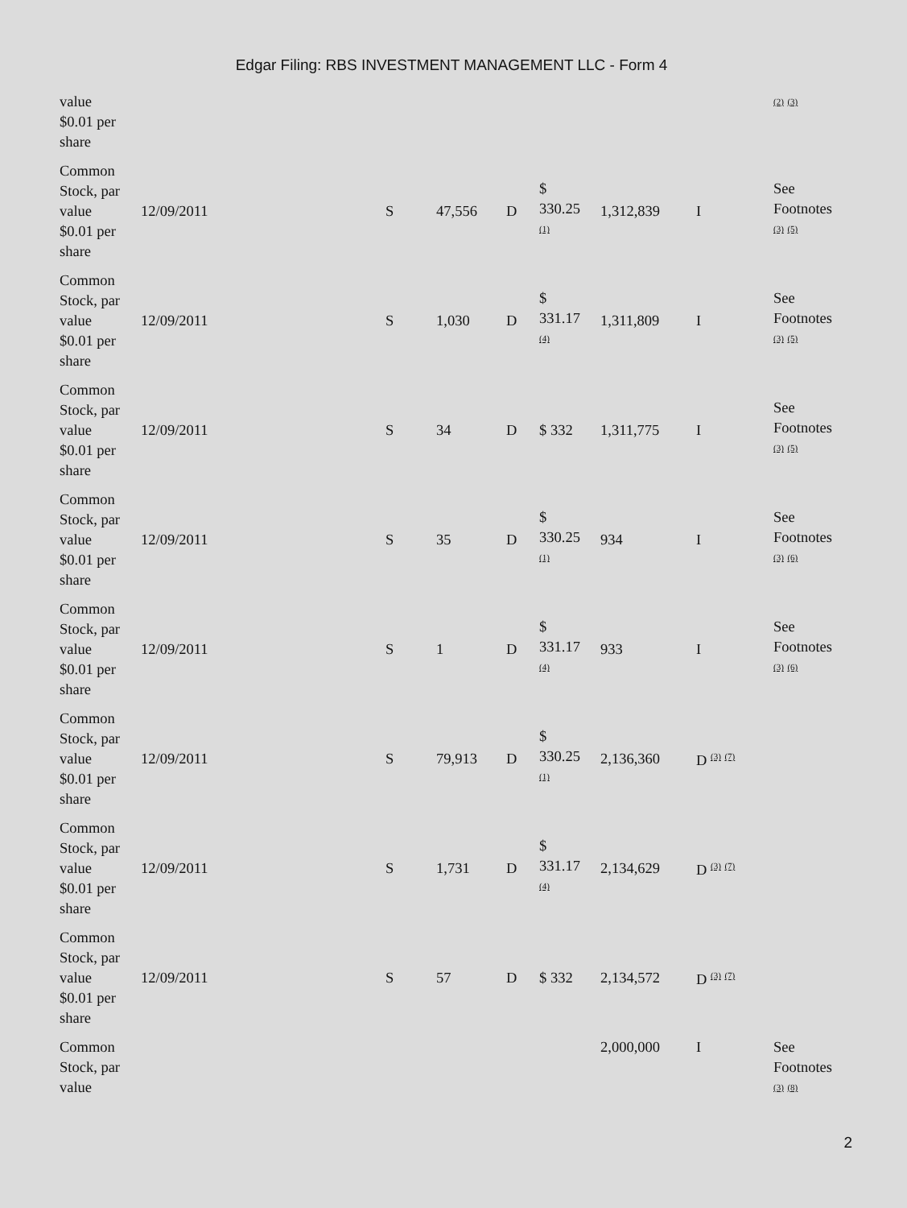Edgar Filing: RBS INVESTMENT MANAGEMENT LLC - Form 4
| value $0.01 per share | | | | | | | | <sup>(2)</sup> <sup>(3)</sup> |
| Common Stock, par value $0.01 per share | 12/09/2011 | S | 47,556 | D | $ 330.25 <sup>(1)</sup> | 1,312,839 | I | See Footnotes <sup>(3)</sup> <sup>(5)</sup> |
| Common Stock, par value $0.01 per share | 12/09/2011 | S | 1,030 | D | $ 331.17 <sup>(4)</sup> | 1,311,809 | I | See Footnotes <sup>(3)</sup> <sup>(5)</sup> |
| Common Stock, par value $0.01 per share | 12/09/2011 | S | 34 | D | $ 332 | 1,311,775 | I | See Footnotes <sup>(3)</sup> <sup>(5)</sup> |
| Common Stock, par value $0.01 per share | 12/09/2011 | S | 35 | D | $ 330.25 <sup>(1)</sup> | 934 | I | See Footnotes <sup>(3)</sup> <sup>(6)</sup> |
| Common Stock, par value $0.01 per share | 12/09/2011 | S | 1 | D | $ 331.17 <sup>(4)</sup> | 933 | I | See Footnotes <sup>(3)</sup> <sup>(6)</sup> |
| Common Stock, par value $0.01 per share | 12/09/2011 | S | 79,913 | D | $ 330.25 <sup>(1)</sup> | 2,136,360 | D <sup>(3)</sup> <sup>(7)</sup> | |
| Common Stock, par value $0.01 per share | 12/09/2011 | S | 1,731 | D | $ 331.17 <sup>(4)</sup> | 2,134,629 | D <sup>(3)</sup> <sup>(7)</sup> | |
| Common Stock, par value $0.01 per share | 12/09/2011 | S | 57 | D | $ 332 | 2,134,572 | D <sup>(3)</sup> <sup>(7)</sup> | |
| Common Stock, par value | | | | | | 2,000,000 | I | See Footnotes <sup>(3)</sup> <sup>(8)</sup> |
2